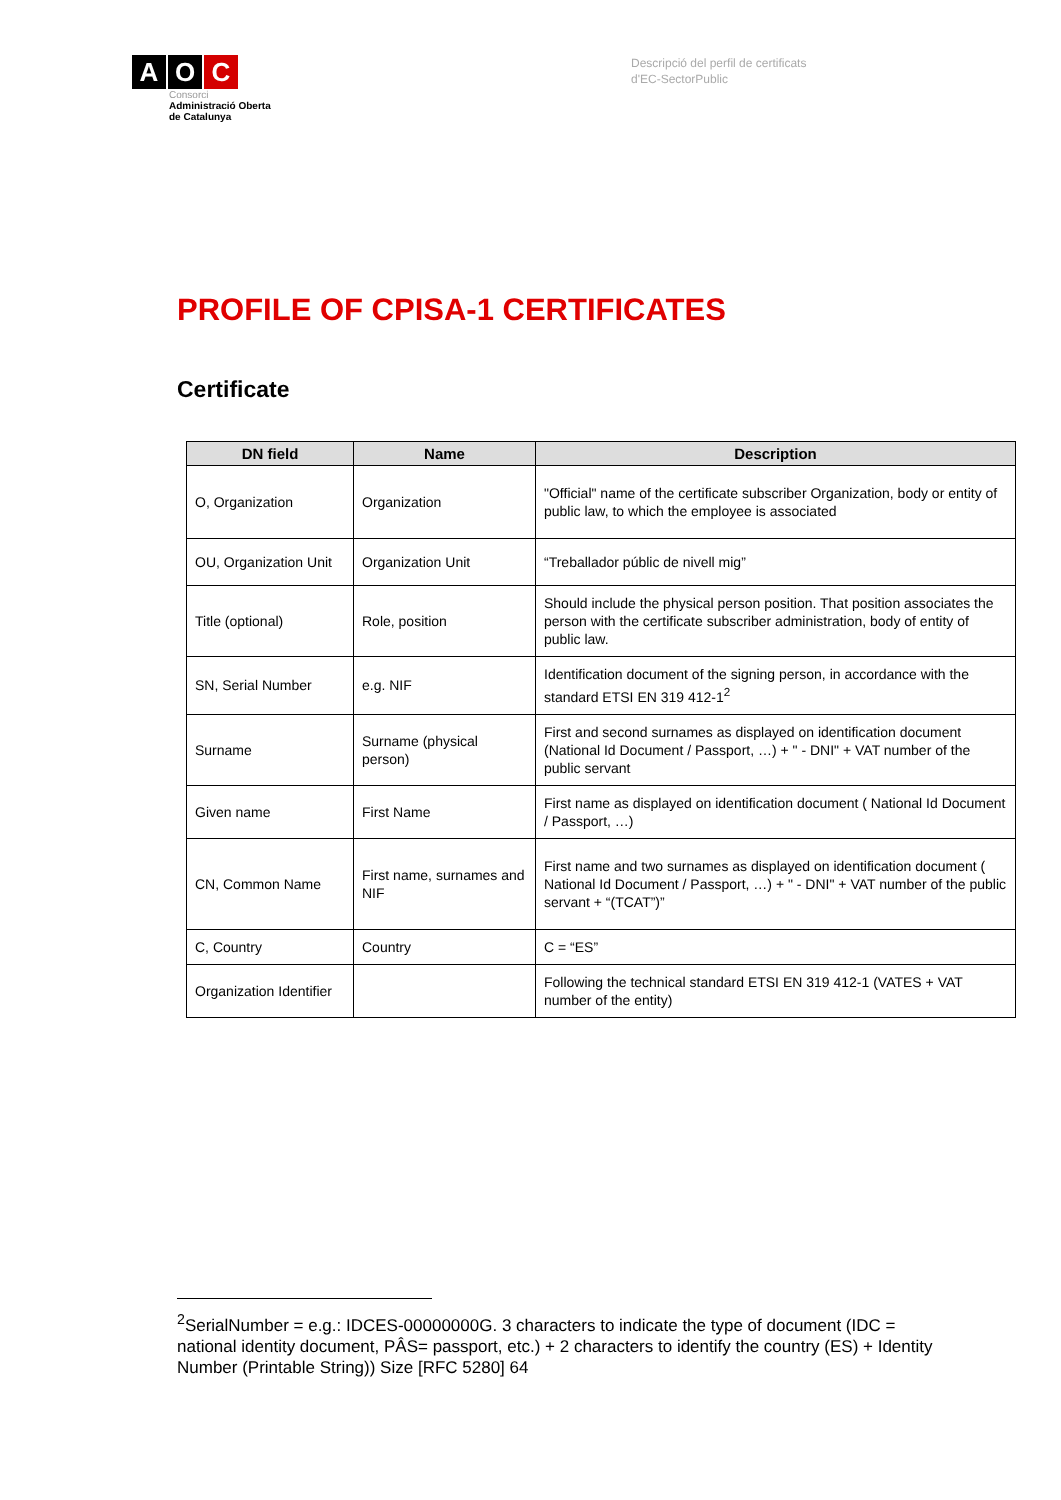A O C
Consorci
Administració Oberta
de Catalunya
Descripció del perfil de certificats
d'EC-SectorPublic
PROFILE OF CPISA-1 CERTIFICATES
Certificate
| DN field | Name | Description |
| --- | --- | --- |
| O, Organization | Organization | "Official" name of the certificate subscriber Organization, body or entity of public law, to which the employee is associated |
| OU, Organization Unit | Organization Unit | “Treballador públic de nivell mig” |
| Title (optional) | Role, position | Should include the physical person position. That position associates the person with the certificate subscriber administration, body of entity of public law. |
| SN, Serial Number | e.g. NIF | Identification document of the signing person, in accordance with the standard ETSI EN 319 412-1<sup>2</sup> |
| Surname | Surname (physical person) | First and second surnames as displayed on identification document (National Id Document / Passport, …) + " - DNI" + VAT number of the public servant |
| Given name | First Name | First name as displayed on identification document ( National Id Document / Passport, …) |
| CN, Common Name | First name, surnames and NIF | First name and two surnames as displayed on identification document ( National Id Document / Passport, …) + " - DNI" + VAT number of the public servant + “(TCAT”)” |
| C, Country | Country | C = “ES” |
| Organization Identifier | | Following the technical standard ETSI EN 319 412-1 (VATES + VAT number of the entity) |
<sup>2</sup> SerialNumber = e.g.: IDCES-00000000G. 3 characters to indicate the type of document (IDC = national identity document, PÂS= passport, etc.) + 2 characters to identify the country (ES) + Identity Number (Printable String)) Size [RFC 5280] 64